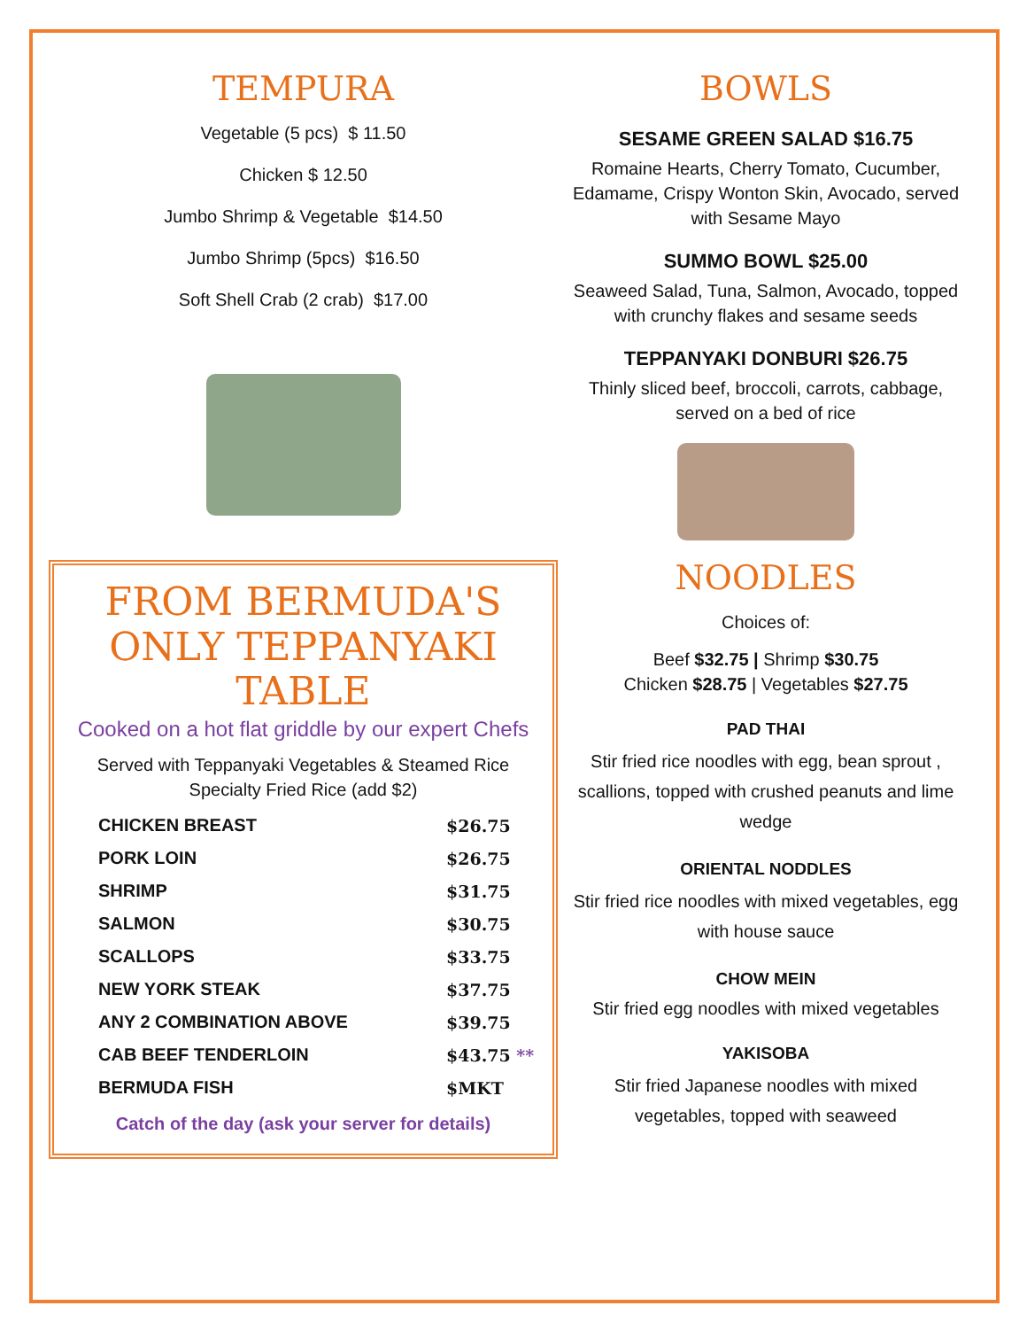TEMPURA
Vegetable (5 pcs) $ 11.50
Chicken $ 12.50
Jumbo Shrimp & Vegetable $14.50
Jumbo Shrimp (5pcs) $16.50
Soft Shell Crab (2 crab) $17.00
FROM BERMUDA'S ONLY TEPPANYAKI TABLE
Cooked on a hot flat griddle by our expert Chefs
Served with Teppanyaki Vegetables & Steamed Rice
Specialty Fried Rice (add $2)
| CHICKEN BREAST | $26.75 |
| PORK LOIN | $26.75 |
| SHRIMP | $31.75 |
| SALMON | $30.75 |
| SCALLOPS | $33.75 |
| NEW YORK STEAK | $37.75 |
| ANY 2 COMBINATION ABOVE | $39.75 |
| CAB BEEF TENDERLOIN | $43.75 ** |
| BERMUDA FISH | $MKT |
Catch of the day (ask your server for details)
BOWLS
SESAME GREEN SALAD $16.75
Romaine Hearts, Cherry Tomato, Cucumber, Edamame, Crispy Wonton Skin, Avocado, served with Sesame Mayo
SUMMO BOWL $25.00
Seaweed Salad, Tuna, Salmon, Avocado, topped with crunchy flakes and sesame seeds
TEPPANYAKI DONBURI $26.75
Thinly sliced beef, broccoli, carrots, cabbage, served on a bed of rice
NOODLES
Choices of:
Beef $32.75 | Shrimp $30.75
Chicken $28.75 | Vegetables $27.75
PAD THAI
Stir fried rice noodles with egg, bean sprout , scallions, topped with crushed peanuts and lime wedge
ORIENTAL NODDLES
Stir fried rice noodles with mixed vegetables, egg with house sauce
CHOW MEIN
Stir fried egg noodles with mixed vegetables
YAKISOBA
Stir fried Japanese noodles with mixed vegetables, topped with seaweed